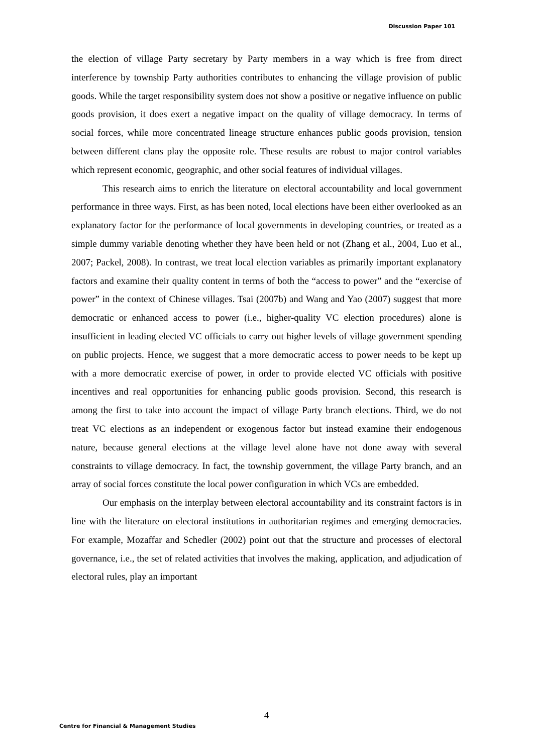Discussion Paper 101
the election of village Party secretary by Party members in a way which is free from direct interference by township Party authorities contributes to enhancing the village provision of public goods. While the target responsibility system does not show a positive or negative influence on public goods provision, it does exert a negative impact on the quality of village democracy. In terms of social forces, while more concentrated lineage structure enhances public goods provision, tension between different clans play the opposite role. These results are robust to major control variables which represent economic, geographic, and other social features of individual villages.
This research aims to enrich the literature on electoral accountability and local government performance in three ways. First, as has been noted, local elections have been either overlooked as an explanatory factor for the performance of local governments in developing countries, or treated as a simple dummy variable denoting whether they have been held or not (Zhang et al., 2004, Luo et al., 2007; Packel, 2008). In contrast, we treat local election variables as primarily important explanatory factors and examine their quality content in terms of both the “access to power” and the “exercise of power” in the context of Chinese villages. Tsai (2007b) and Wang and Yao (2007) suggest that more democratic or enhanced access to power (i.e., higher-quality VC election procedures) alone is insufficient in leading elected VC officials to carry out higher levels of village government spending on public projects. Hence, we suggest that a more democratic access to power needs to be kept up with a more democratic exercise of power, in order to provide elected VC officials with positive incentives and real opportunities for enhancing public goods provision. Second, this research is among the first to take into account the impact of village Party branch elections. Third, we do not treat VC elections as an independent or exogenous factor but instead examine their endogenous nature, because general elections at the village level alone have not done away with several constraints to village democracy. In fact, the township government, the village Party branch, and an array of social forces constitute the local power configuration in which VCs are embedded.
Our emphasis on the interplay between electoral accountability and its constraint factors is in line with the literature on electoral institutions in authoritarian regimes and emerging democracies. For example, Mozaffar and Schedler (2002) point out that the structure and processes of electoral governance, i.e., the set of related activities that involves the making, application, and adjudication of electoral rules, play an important
4
Centre for Financial & Management Studies